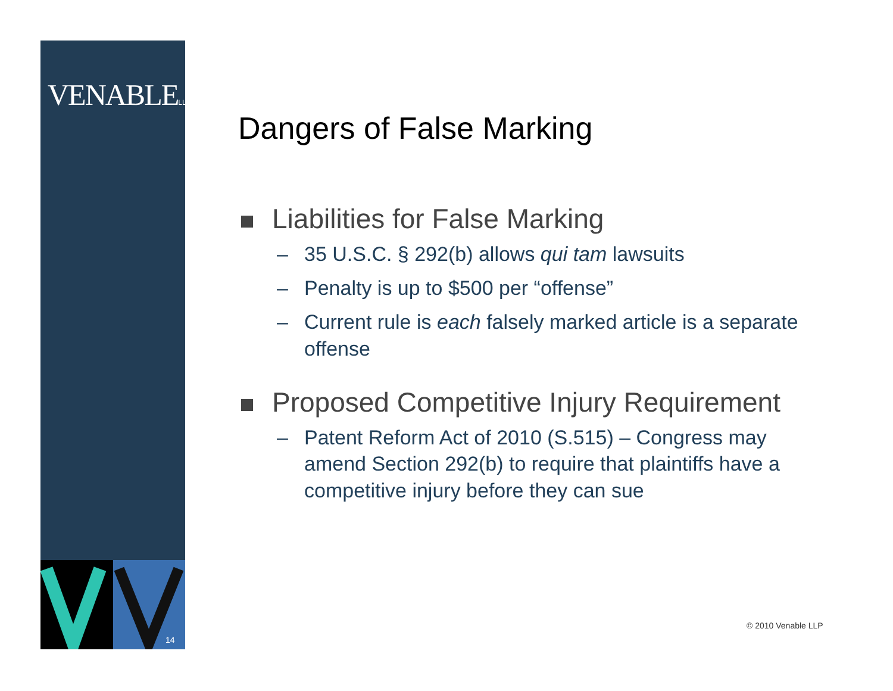VENABLELLP
14
Dangers of False Marking
Liabilities for False Marking
– 35 U.S.C. § 292(b) allows qui tam lawsuits
– Penalty is up to $500 per “offense”
– Current rule is each falsely marked article is a separate offense
Proposed Competitive Injury Requirement
– Patent Reform Act of 2010 (S.515) – Congress may amend Section 292(b) to require that plaintiffs have a competitive injury before they can sue
© 2010 Venable LLP